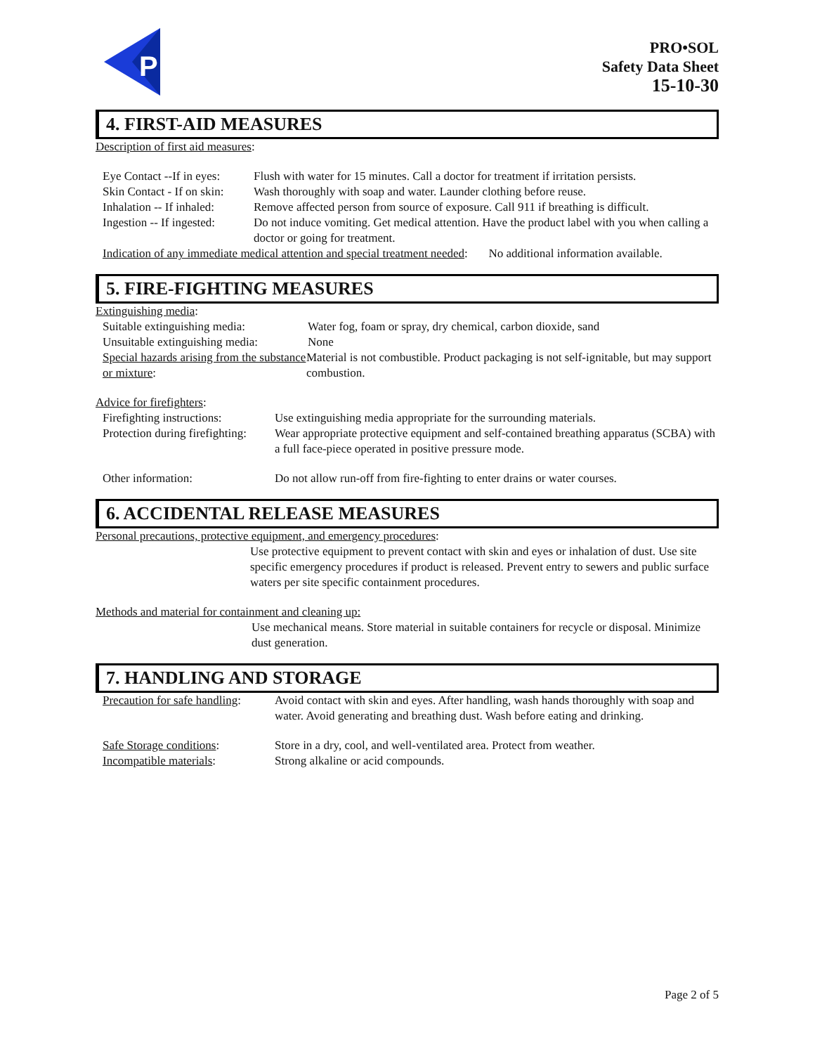P
PRO•SOL
Safety Data Sheet
15-10-30
4. FIRST-AID MEASURES
Description of first aid measures:
Eye Contact --If in eyes: Flush with water for 15 minutes. Call a doctor for treatment if irritation persists.
Skin Contact - If on skin: Wash thoroughly with soap and water. Launder clothing before reuse.
Inhalation -- If inhaled: Remove affected person from source of exposure. Call 911 if breathing is difficult.
Ingestion -- If ingested: Do not induce vomiting. Get medical attention. Have the product label with you when calling a doctor or going for treatment.
Indication of any immediate medical attention and special treatment needed: No additional information available.
5. FIRE-FIGHTING MEASURES
Extinguishing media:
Suitable extinguishing media: Water fog, foam or spray, dry chemical, carbon dioxide, sand
Unsuitable extinguishing media: None
Special hazards arising from the substance or mixture: Material is not combustible. Product packaging is not self-ignitable, but may support combustion.
Advice for firefighters:
Firefighting instructions: Use extinguishing media appropriate for the surrounding materials.
Protection during firefighting: Wear appropriate protective equipment and self-contained breathing apparatus (SCBA) with a full face-piece operated in positive pressure mode.
Other information: Do not allow run-off from fire-fighting to enter drains or water courses.
6. ACCIDENTAL RELEASE MEASURES
Personal precautions, protective equipment, and emergency procedures:
Use protective equipment to prevent contact with skin and eyes or inhalation of dust. Use site specific emergency procedures if product is released. Prevent entry to sewers and public surface waters per site specific containment procedures.
Methods and material for containment and cleaning up:
Use mechanical means. Store material in suitable containers for recycle or disposal. Minimize dust generation.
7. HANDLING AND STORAGE
Precaution for safe handling: Avoid contact with skin and eyes. After handling, wash hands thoroughly with soap and water. Avoid generating and breathing dust. Wash before eating and drinking.
Safe Storage conditions: Store in a dry, cool, and well-ventilated area. Protect from weather.
Incompatible materials: Strong alkaline or acid compounds.
Page 2 of 5